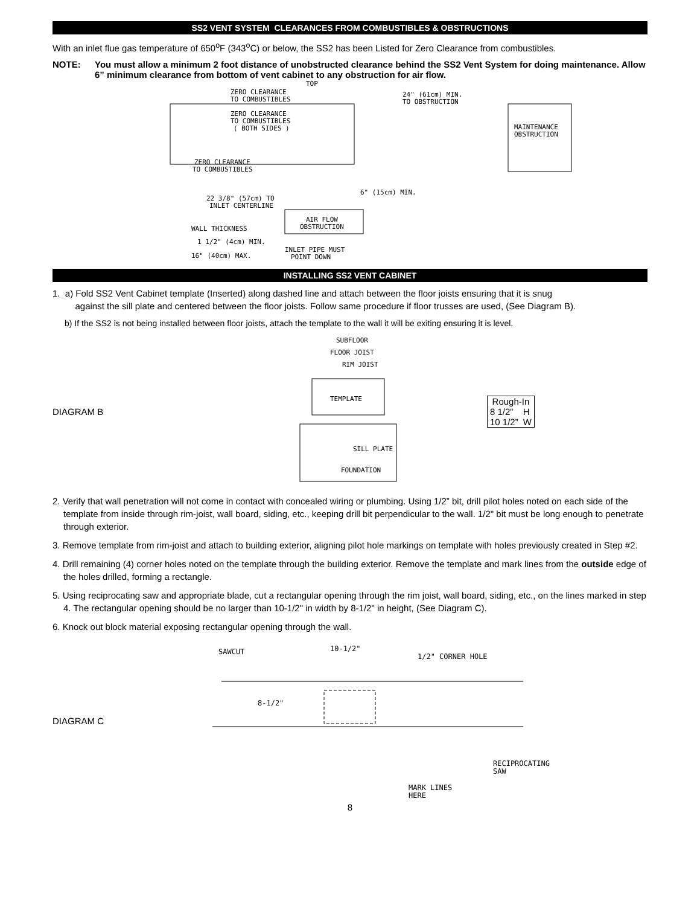SS2 VENT SYSTEM CLEARANCES FROM COMBUSTIBLES & OBSTRUCTIONS
With an inlet flue gas temperature of 650<sup>o</sup>F (343<sup>o</sup>C) or below, the SS2 has been Listed for Zero Clearance from combustibles.
NOTE: You must allow a minimum 2 foot distance of unobstructed clearance behind the SS2 Vent System for doing maintenance. Allow 6” minimum clearance from bottom of vent cabinet to any obstruction for air flow.
TOP
ZERO CLEARANCE
TO COMBUSTIBLES
24" (61cm) MIN.
TO OBSTRUCTION
ZERO CLEARANCE
TO COMBUSTIBLES
( BOTH SIDES )
MAINTENANCE
OBSTRUCTION
ZERO CLEARANCE
TO COMBUSTIBLES
6" (15cm) MIN.
22 3/8" (57cm) TO
INLET CENTERLINE
AIR FLOW
OBSTRUCTION
WALL THICKNESS
1 1/2" (4cm) MIN.
16" (40cm) MAX.
INLET PIPE MUST
POINT DOWN
INSTALLING SS2 VENT CABINET
1. a) Fold SS2 Vent Cabinet template (Inserted) along dashed line and attach between the floor joists ensuring that it is snug
against the sill plate and centered between the floor joists. Follow same procedure if floor trusses are used, (See Diagram B).
b) If the SS2 is not being installed between floor joists, attach the template to the wall it will be exiting ensuring it is level.
DIAGRAM B
SUBFLOOR
FLOOR JOIST
RIM JOIST
TEMPLATE
SILL PLATE
FOUNDATION
| Rough-In | |
| 8 1/2” | H |
| 10 1/2” | W |
2. Verify that wall penetration will not come in contact with concealed wiring or plumbing. Using 1/2” bit, drill pilot holes noted on each side of the template from inside through rim-joist, wall board, siding, etc., keeping drill bit perpendicular to the wall. 1/2" bit must be long enough to penetrate through exterior.
3. Remove template from rim-joist and attach to building exterior, aligning pilot hole markings on template with holes previously created in Step #2.
4. Drill remaining (4) corner holes noted on the template through the building exterior. Remove the template and mark lines from the outside edge of the holes drilled, forming a rectangle.
5. Using reciprocating saw and appropriate blade, cut a rectangular opening through the rim joist, wall board, siding, etc., on the lines marked in step 4. The rectangular opening should be no larger than 10-1/2" in width by 8-1/2" in height, (See Diagram C).
6. Knock out block material exposing rectangular opening through the wall.
DIAGRAM C
SAWCUT
10-1/2"
1/2" CORNER HOLE
8-1/2"
RECIPROCATING
SAW
MARK LINES
HERE
8